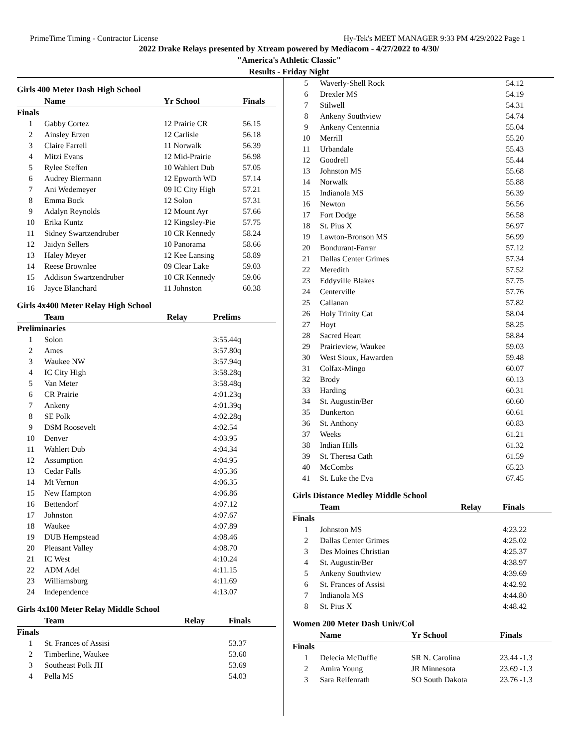PrimeTime Timing - Contractor License Hy-Tek's MEET MANAGER 9:33 PM 4/29/2022 Page 1
2022 Drake Relays presented by Xtream powered by Mediacom - 4/27/2022 to 4/30/
"America's Athletic Classic"
Results - Friday Night
Girls 400 Meter Dash High School
| | Name | Yr School | Finals |
| --- | --- | --- | --- |
| Finals | | | |
| 1 | Gabby Cortez | 12 Prairie CR | 56.15 |
| 2 | Ainsley Erzen | 12 Carlisle | 56.18 |
| 3 | Claire Farrell | 11 Norwalk | 56.39 |
| 4 | Mitzi Evans | 12 Mid-Prairie | 56.98 |
| 5 | Rylee Steffen | 10 Wahlert Dub | 57.05 |
| 6 | Audrey Biermann | 12 Epworth WD | 57.14 |
| 7 | Ani Wedemeyer | 09 IC City High | 57.21 |
| 8 | Emma Bock | 12 Solon | 57.31 |
| 9 | Adalyn Reynolds | 12 Mount Ayr | 57.66 |
| 10 | Erika Kuntz | 12 Kingsley-Pie | 57.75 |
| 11 | Sidney Swartzendruber | 10 CR Kennedy | 58.24 |
| 12 | Jaidyn Sellers | 10 Panorama | 58.66 |
| 13 | Haley Meyer | 12 Kee Lansing | 58.89 |
| 14 | Reese Brownlee | 09 Clear Lake | 59.03 |
| 15 | Addison Swartzendruber | 10 CR Kennedy | 59.06 |
| 16 | Jayce Blanchard | 11 Johnston | 60.38 |
Girls 4x400 Meter Relay High School
| | Team | Relay | Prelims |
| --- | --- | --- | --- |
| Preliminaries | | | |
| 1 | Solon | | 3:55.44q |
| 2 | Ames | | 3:57.80q |
| 3 | Waukee NW | | 3:57.94q |
| 4 | IC City High | | 3:58.28q |
| 5 | Van Meter | | 3:58.48q |
| 6 | CR Prairie | | 4:01.23q |
| 7 | Ankeny | | 4:01.39q |
| 8 | SE Polk | | 4:02.28q |
| 9 | DSM Roosevelt | | 4:02.54 |
| 10 | Denver | | 4:03.95 |
| 11 | Wahlert Dub | | 4:04.34 |
| 12 | Assumption | | 4:04.95 |
| 13 | Cedar Falls | | 4:05.36 |
| 14 | Mt Vernon | | 4:06.35 |
| 15 | New Hampton | | 4:06.86 |
| 16 | Bettendorf | | 4:07.12 |
| 17 | Johnston | | 4:07.67 |
| 18 | Waukee | | 4:07.89 |
| 19 | DUB Hempstead | | 4:08.46 |
| 20 | Pleasant Valley | | 4:08.70 |
| 21 | IC West | | 4:10.24 |
| 22 | ADM Adel | | 4:11.15 |
| 23 | Williamsburg | | 4:11.69 |
| 24 | Independence | | 4:13.07 |
Girls 4x100 Meter Relay Middle School
| | Team | Relay | Finals |
| --- | --- | --- | --- |
| Finals | | | |
| 1 | St. Frances of Assisi | | 53.37 |
| 2 | Timberline, Waukee | | 53.60 |
| 3 | Southeast Polk JH | | 53.69 |
| 4 | Pella MS | | 54.03 |
| 5 | Waverly-Shell Rock | | 54.12 |
| 6 | Drexler MS | | 54.19 |
| 7 | Stilwell | | 54.31 |
| 8 | Ankeny Southview | | 54.74 |
| 9 | Ankeny Centennia | | 55.04 |
| 10 | Merrill | | 55.20 |
| 11 | Urbandale | | 55.43 |
| 12 | Goodrell | | 55.44 |
| 13 | Johnston MS | | 55.68 |
| 14 | Norwalk | | 55.88 |
| 15 | Indianola MS | | 56.39 |
| 16 | Newton | | 56.56 |
| 17 | Fort Dodge | | 56.58 |
| 18 | St. Pius X | | 56.97 |
| 19 | Lawton-Bronson MS | | 56.99 |
| 20 | Bondurant-Farrar | | 57.12 |
| 21 | Dallas Center Grimes | | 57.34 |
| 22 | Meredith | | 57.52 |
| 23 | Eddyville Blakes | | 57.75 |
| 24 | Centerville | | 57.76 |
| 25 | Callanan | | 57.82 |
| 26 | Holy Trinity Cat | | 58.04 |
| 27 | Hoyt | | 58.25 |
| 28 | Sacred Heart | | 58.84 |
| 29 | Prairieview, Waukee | | 59.03 |
| 30 | West Sioux, Hawarden | | 59.48 |
| 31 | Colfax-Mingo | | 60.07 |
| 32 | Brody | | 60.13 |
| 33 | Harding | | 60.31 |
| 34 | St. Augustin/Ber | | 60.60 |
| 35 | Dunkerton | | 60.61 |
| 36 | St. Anthony | | 60.83 |
| 37 | Weeks | | 61.21 |
| 38 | Indian Hills | | 61.32 |
| 39 | St. Theresa Cath | | 61.59 |
| 40 | McCombs | | 65.23 |
| 41 | St. Luke the Eva | | 67.45 |
Girls Distance Medley Middle School
| | Team | Relay | Finals |
| --- | --- | --- | --- |
| Finals | | | |
| 1 | Johnston MS | | 4:23.22 |
| 2 | Dallas Center Grimes | | 4:25.02 |
| 3 | Des Moines Christian | | 4:25.37 |
| 4 | St. Augustin/Ber | | 4:38.97 |
| 5 | Ankeny Southview | | 4:39.69 |
| 6 | St. Frances of Assisi | | 4:42.92 |
| 7 | Indianola MS | | 4:44.80 |
| 8 | St. Pius X | | 4:48.42 |
Women 200 Meter Dash Univ/Col
| | Name | Yr School | Finals |
| --- | --- | --- | --- |
| Finals | | | |
| 1 | Delecia McDuffie | SR N. Carolina | 23.44 -1.3 |
| 2 | Amira Young | JR Minnesota | 23.69 -1.3 |
| 3 | Sara Reifenrath | SO South Dakota | 23.76 -1.3 |